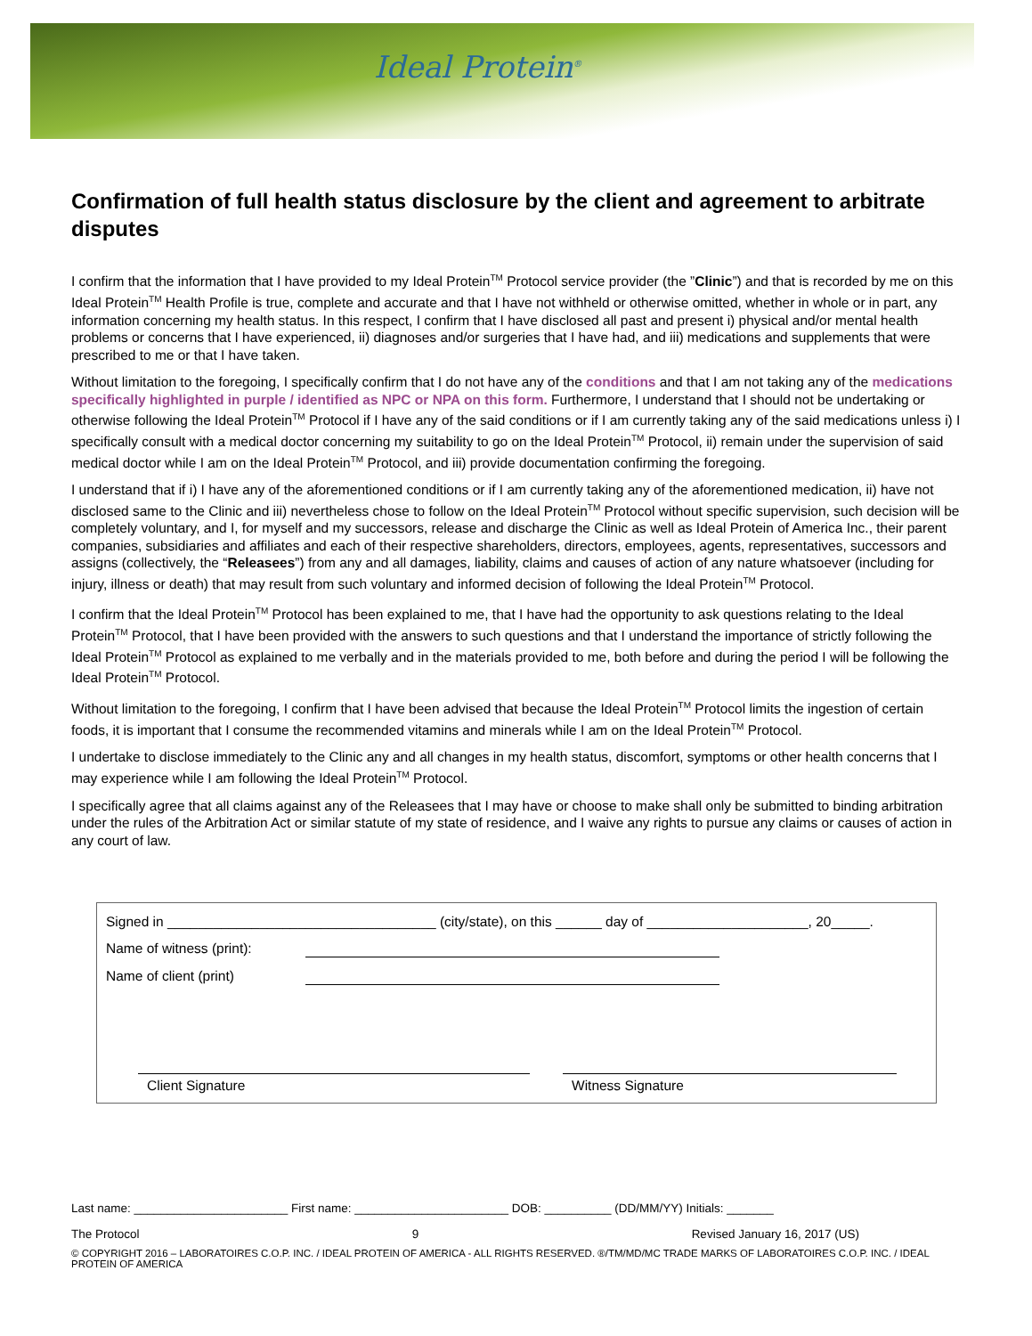Ideal Protein<sup>®</sup>
Confirmation of full health status disclosure by the client and agreement to arbitrate disputes
I confirm that the information that I have provided to my Ideal Protein<sup>TM</sup> Protocol service provider (the ”Clinic”) and that is recorded by me on this Ideal Protein<sup>TM</sup> Health Profile is true, complete and accurate and that I have not withheld or otherwise omitted, whether in whole or in part, any information concerning my health status. In this respect, I confirm that I have disclosed all past and present i) physical and/or mental health problems or concerns that I have experienced, ii) diagnoses and/or surgeries that I have had, and iii) medications and supplements that were prescribed to me or that I have taken.
Without limitation to the foregoing, I specifically confirm that I do not have any of the conditions and that I am not taking any of the medications specifically highlighted in purple / identified as NPC or NPA on this form. Furthermore, I understand that I should not be undertaking or otherwise following the Ideal Protein<sup>TM</sup> Protocol if I have any of the said conditions or if I am currently taking any of the said medications unless i) I specifically consult with a medical doctor concerning my suitability to go on the Ideal Protein<sup>TM</sup> Protocol, ii) remain under the supervision of said medical doctor while I am on the Ideal Protein<sup>TM</sup> Protocol, and iii) provide documentation confirming the foregoing.
I understand that if i) I have any of the aforementioned conditions or if I am currently taking any of the aforementioned medication, ii) have not disclosed same to the Clinic and iii) nevertheless chose to follow on the Ideal Protein<sup>TM</sup> Protocol without specific supervision, such decision will be completely voluntary, and I, for myself and my successors, release and discharge the Clinic as well as Ideal Protein of America Inc., their parent companies, subsidiaries and affiliates and each of their respective shareholders, directors, employees, agents, representatives, successors and assigns (collectively, the “Releasees”) from any and all damages, liability, claims and causes of action of any nature whatsoever (including for injury, illness or death) that may result from such voluntary and informed decision of following the Ideal Protein<sup>TM</sup> Protocol.
I confirm that the Ideal Protein<sup>TM</sup> Protocol has been explained to me, that I have had the opportunity to ask questions relating to the Ideal Protein<sup>TM</sup> Protocol, that I have been provided with the answers to such questions and that I understand the importance of strictly following the Ideal Protein<sup>TM</sup> Protocol as explained to me verbally and in the materials provided to me, both before and during the period I will be following the Ideal Protein<sup>TM</sup> Protocol.
Without limitation to the foregoing, I confirm that I have been advised that because the Ideal Protein<sup>TM</sup> Protocol limits the ingestion of certain foods, it is important that I consume the recommended vitamins and minerals while I am on the Ideal Protein<sup>TM</sup> Protocol.
I undertake to disclose immediately to the Clinic any and all changes in my health status, discomfort, symptoms or other health concerns that I may experience while I am following the Ideal Protein<sup>TM</sup> Protocol.
I specifically agree that all claims against any of the Releasees that I may have or choose to make shall only be submitted to binding arbitration under the rules of the Arbitration Act or similar statute of my state of residence, and I waive any rights to pursue any claims or causes of action in any court of law.
Signed in ___________________________________ (city/state), on this ______ day of _____________________, 20_____.
Name of witness (print):
Name of client (print)
Client Signature Witness Signature
Last name: _______________________ First name: _______________________ DOB: __________ (DD/MM/YY) Initials: _______
The Protocol 9 Revised January 16, 2017 (US)
© COPYRIGHT 2016 – LABORATOIRES C.O.P. INC. / IDEAL PROTEIN OF AMERICA - ALL RIGHTS RESERVED. ®/TM/MD/MC TRADE MARKS OF LABORATOIRES C.O.P. INC. / IDEAL PROTEIN OF AMERICA